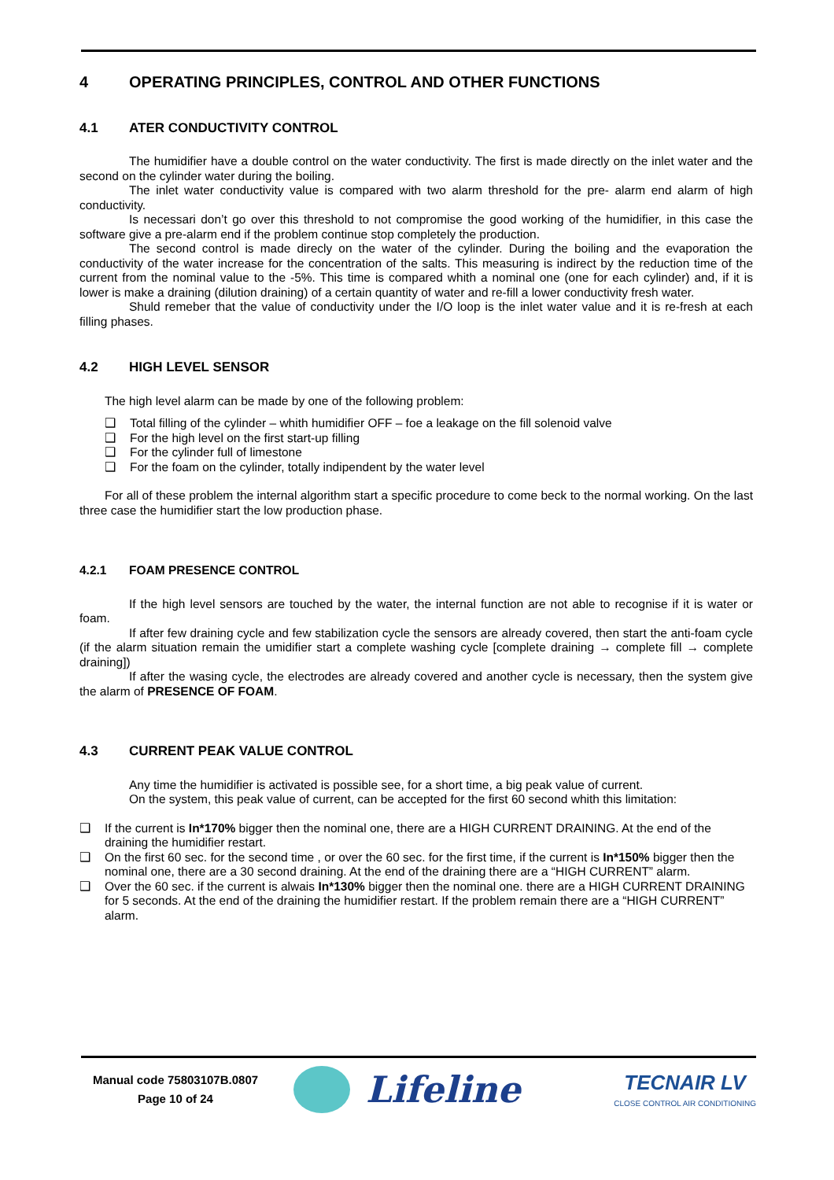4 OPERATING PRINCIPLES, CONTROL AND OTHER FUNCTIONS
4.1 ATER CONDUCTIVITY CONTROL
The humidifier have a double control on the water conductivity. The first is made directly on the inlet water and the second on the cylinder water during the boiling.
The inlet water conductivity value is compared with two alarm threshold for the pre- alarm end alarm of high conductivity.
Is necessari don’t go over this threshold to not compromise the good working of the humidifier, in this case the software give a pre-alarm end if the problem continue stop completely the production.
The second control is made direcly on the water of the cylinder. During the boiling and the evaporation the conductivity of the water increase for the concentration of the salts. This measuring is indirect by the reduction time of the current from the nominal value to the -5%. This time is compared whith a nominal one (one for each cylinder) and, if it is lower is make a draining (dilution draining) of a certain quantity of water and re-fill a lower conductivity fresh water.
Shuld remeber that the value of conductivity under the I/O loop is the inlet water value and it is re-fresh at each filling phases.
4.2 HIGH LEVEL SENSOR
The high level alarm can be made by one of the following problem:
❑ Total filling of the cylinder – whith humidifier OFF – foe a leakage on the fill solenoid valve
❑ For the high level on the first start-up filling
❑ For the cylinder full of limestone
❑ For the foam on the cylinder, totally indipendent by the water level
For all of these problem the internal algorithm start a specific procedure to come beck to the normal working. On the last three case the humidifier start the low production phase.
4.2.1 FOAM PRESENCE CONTROL
If the high level sensors are touched by the water, the internal function are not able to recognise if it is water or foam.
If after few draining cycle and few stabilization cycle the sensors are already covered, then start the anti-foam cycle (if the alarm situation remain the umidifier start a complete washing cycle [complete draining → complete fill → complete draining])
If after the wasing cycle, the electrodes are already covered and another cycle is necessary, then the system give the alarm of PRESENCE OF FOAM.
4.3 CURRENT PEAK VALUE CONTROL
Any time the humidifier is activated is possible see, for a short time, a big peak value of current.
On the system, this peak value of current, can be accepted for the first 60 second whith this limitation:
❑ If the current is In*170% bigger then the nominal one, there are a HIGH CURRENT DRAINING. At the end of the draining the humidifier restart.
❑ On the first 60 sec. for the second time , or over the 60 sec. for the first time, if the current is In*150% bigger then the nominal one, there are a 30 second draining. At the end of the draining there are a “HIGH CURRENT” alarm.
❑ Over the 60 sec. if the current is alwais In*130% bigger then the nominal one. there are a HIGH CURRENT DRAINING for 5 seconds. At the end of the draining the humidifier restart. If the problem remain there are a “HIGH CURRENT” alarm.
Manual code 75803107B.0807
Page 10 of 24
Lifeline
TECNAIR LV
CLOSE CONTROL AIR CONDITIONING